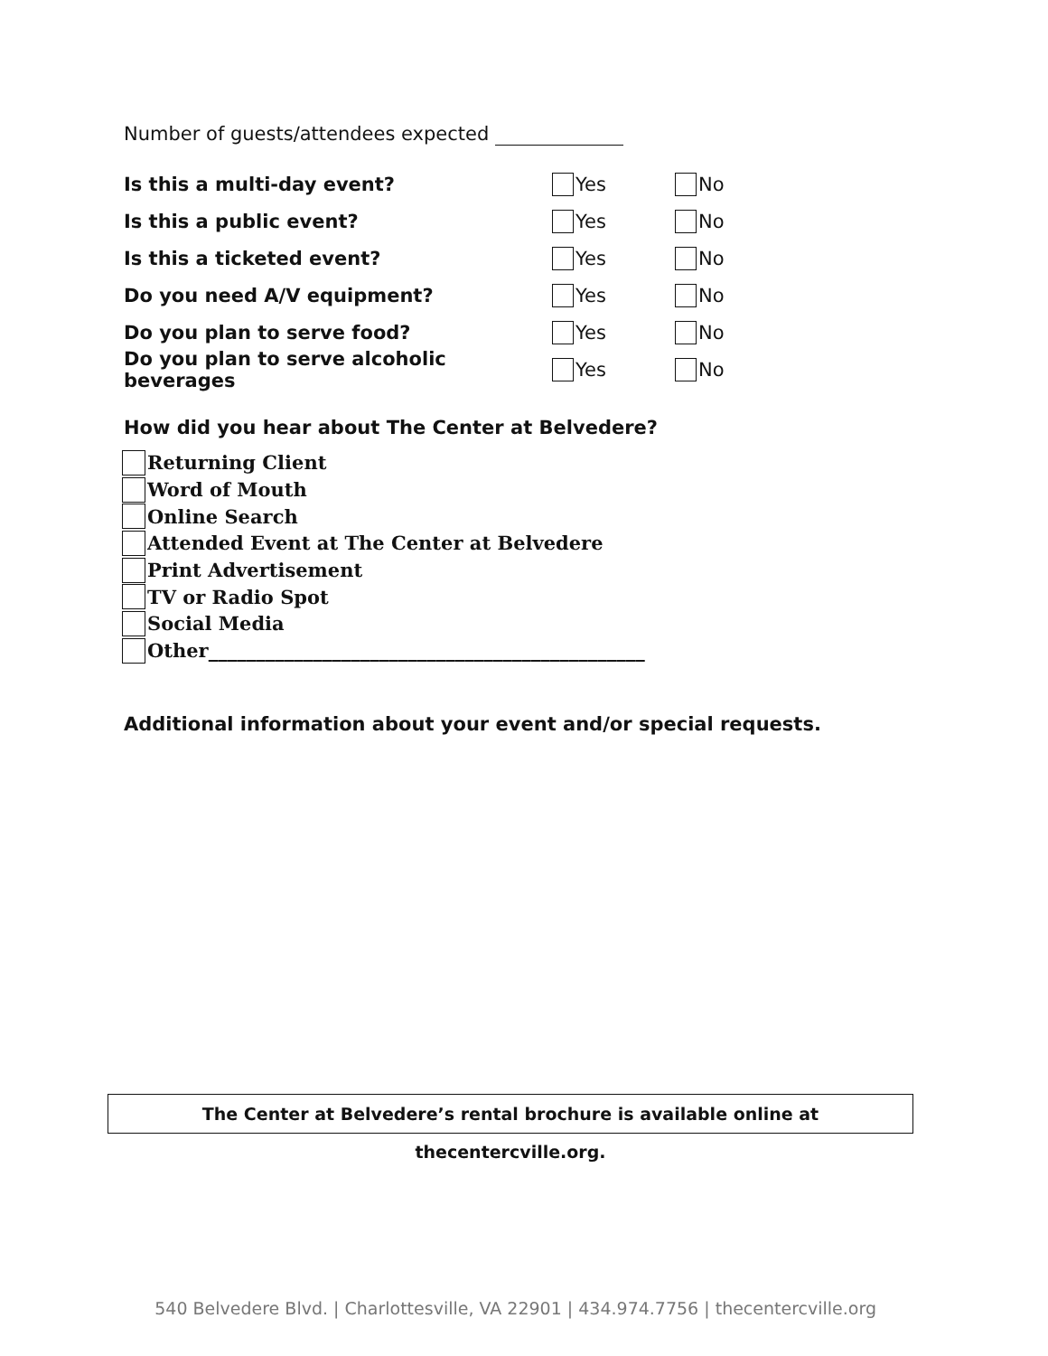Number of guests/attendees expected
Is this a multi-day event? Yes No
Is this a public event? Yes No
Is this a ticketed event? Yes No
Do you need A/V equipment? Yes No
Do you plan to serve food? Yes No
Do you plan to serve alcoholic beverages Yes No
How did you hear about The Center at Belvedere?
Returning Client
Word of Mouth
Online Search
Attended Event at The Center at Belvedere
Print Advertisement
TV or Radio Spot
Social Media
Other______________________________________________
Additional information about your event and/or special requests.
The Center at Belvedere’s rental brochure is available online at thecentercville.org.
540 Belvedere Blvd. | Charlottesville, VA 22901 | 434.974.7756 | thecentercville.org